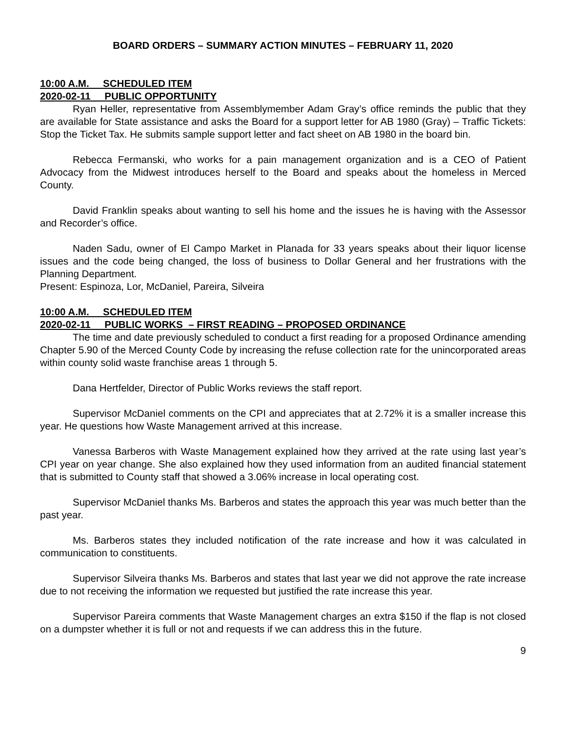BOARD ORDERS – SUMMARY ACTION MINUTES – FEBRUARY 11, 2020
10:00 A.M. SCHEDULED ITEM
2020-02-11 PUBLIC OPPORTUNITY
Ryan Heller, representative from Assemblymember Adam Gray’s office reminds the public that they are available for State assistance and asks the Board for a support letter for AB 1980 (Gray) – Traffic Tickets: Stop the Ticket Tax. He submits sample support letter and fact sheet on AB 1980 in the board bin.
Rebecca Fermanski, who works for a pain management organization and is a CEO of Patient Advocacy from the Midwest introduces herself to the Board and speaks about the homeless in Merced County.
David Franklin speaks about wanting to sell his home and the issues he is having with the Assessor and Recorder’s office.
Naden Sadu, owner of El Campo Market in Planada for 33 years speaks about their liquor license issues and the code being changed, the loss of business to Dollar General and her frustrations with the Planning Department.
Present: Espinoza, Lor, McDaniel, Pareira, Silveira
10:00 A.M. SCHEDULED ITEM
2020-02-11 PUBLIC WORKS – FIRST READING – PROPOSED ORDINANCE
The time and date previously scheduled to conduct a first reading for a proposed Ordinance amending Chapter 5.90 of the Merced County Code by increasing the refuse collection rate for the unincorporated areas within county solid waste franchise areas 1 through 5.
Dana Hertfelder, Director of Public Works reviews the staff report.
Supervisor McDaniel comments on the CPI and appreciates that at 2.72% it is a smaller increase this year. He questions how Waste Management arrived at this increase.
Vanessa Barberos with Waste Management explained how they arrived at the rate using last year’s CPI year on year change. She also explained how they used information from an audited financial statement that is submitted to County staff that showed a 3.06% increase in local operating cost.
Supervisor McDaniel thanks Ms. Barberos and states the approach this year was much better than the past year.
Ms. Barberos states they included notification of the rate increase and how it was calculated in communication to constituents.
Supervisor Silveira thanks Ms. Barberos and states that last year we did not approve the rate increase due to not receiving the information we requested but justified the rate increase this year.
Supervisor Pareira comments that Waste Management charges an extra $150 if the flap is not closed on a dumpster whether it is full or not and requests if we can address this in the future.
9